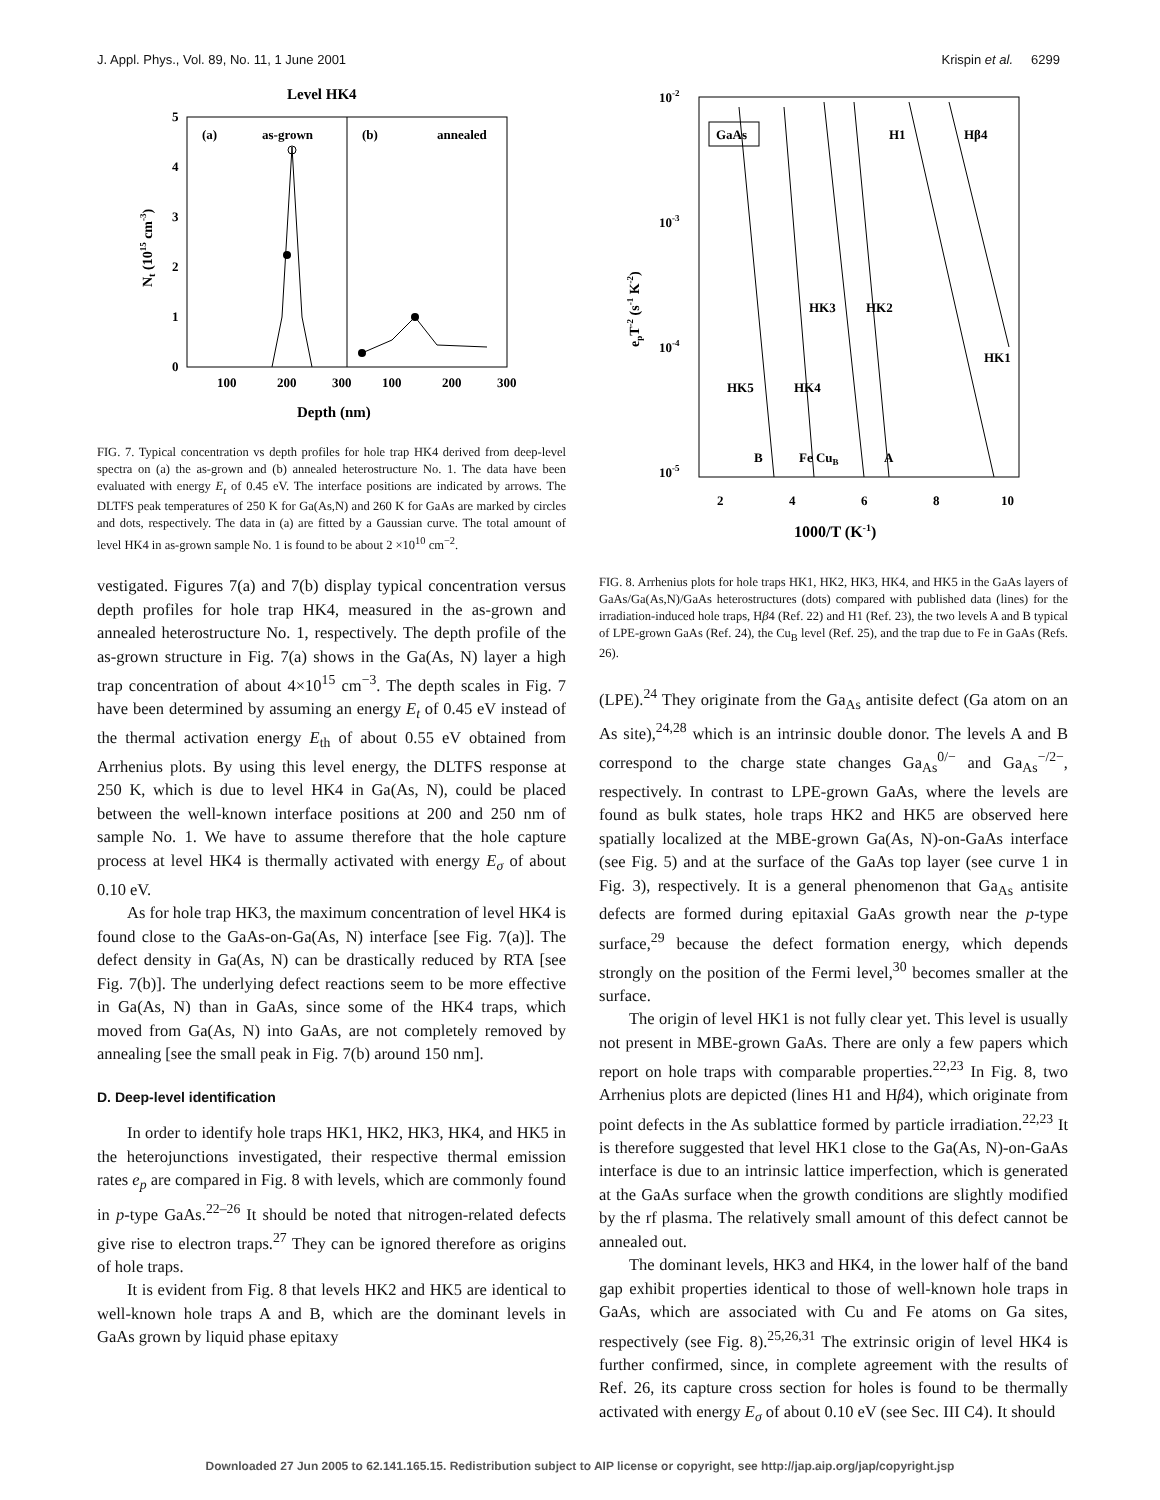J. Appl. Phys., Vol. 89, No. 11, 1 June 2001 Krispin et al. 6299
Level HK4
(a)
as-grown
(b)
annealed
0
1
2
3
4
5
100
200
300
100
200
300
Depth (nm)
Nt (1015 cm-3)
FIG. 7. Typical concentration vs depth profiles for hole trap HK4 derived from deep-level spectra on (a) the as-grown and (b) annealed heterostructure No. 1. The data have been evaluated with energy E<sub>t</sub> of 0.45 eV. The interface positions are indicated by arrows. The DLTFS peak temperatures of 250 K for Ga(As,N) and 260 K for GaAs are marked by circles and dots, respectively. The data in (a) are fitted by a Gaussian curve. The total amount of level HK4 in as-grown sample No. 1 is found to be about 2 ×10<sup>10</sup> cm<sup>−2</sup>.
vestigated. Figures 7(a) and 7(b) display typical concentration versus depth profiles for hole trap HK4, measured in the as-grown and annealed heterostructure No. 1, respectively. The depth profile of the as-grown structure in Fig. 7(a) shows in the Ga(As, N) layer a high trap concentration of about 4×10<sup>15</sup> cm<sup>−3</sup>. The depth scales in Fig. 7 have been determined by assuming an energy E<sub>t</sub> of 0.45 eV instead of the thermal activation energy E<sub>th</sub> of about 0.55 eV obtained from Arrhenius plots. By using this level energy, the DLTFS response at 250 K, which is due to level HK4 in Ga(As, N), could be placed between the well-known interface positions at 200 and 250 nm of sample No. 1. We have to assume therefore that the hole capture process at level HK4 is thermally activated with energy E<sub>σ</sub> of about 0.10 eV.
As for hole trap HK3, the maximum concentration of level HK4 is found close to the GaAs-on-Ga(As, N) interface [see Fig. 7(a)]. The defect density in Ga(As, N) can be drastically reduced by RTA [see Fig. 7(b)]. The underlying defect reactions seem to be more effective in Ga(As, N) than in GaAs, since some of the HK4 traps, which moved from Ga(As, N) into GaAs, are not completely removed by annealing [see the small peak in Fig. 7(b) around 150 nm].
D. Deep-level identification
In order to identify hole traps HK1, HK2, HK3, HK4, and HK5 in the heterojunctions investigated, their respective thermal emission rates e<sub>p</sub> are compared in Fig. 8 with levels, which are commonly found in p-type GaAs.<sup>22–26</sup> It should be noted that nitrogen-related defects give rise to electron traps.<sup>27</sup> They can be ignored therefore as origins of hole traps.
It is evident from Fig. 8 that levels HK2 and HK5 are identical to well-known hole traps A and B, which are the dominant levels in GaAs grown by liquid phase epitaxy
10-2
10-3
10-4
10-5
GaAs
H1
Hβ4
HK3
HK2
HK1
HK5
HK4
B
Fe CuB
A
2
4
6
8
10
1000/T (K-1)
epT-2 (s-1 K-2)
FIG. 8. Arrhenius plots for hole traps HK1, HK2, HK3, HK4, and HK5 in the GaAs layers of GaAs/Ga(As,N)/GaAs heterostructures (dots) compared with published data (lines) for the irradiation-induced hole traps, Hβ4 (Ref. 22) and H1 (Ref. 23), the two levels A and B typical of LPE-grown GaAs (Ref. 24), the Cu<sub>B</sub> level (Ref. 25), and the trap due to Fe in GaAs (Refs. 26).
(LPE).<sup>24</sup> They originate from the Ga<sub>As</sub> antisite defect (Ga atom on an As site),<sup>24,28</sup> which is an intrinsic double donor. The levels A and B correspond to the charge state changes Ga<sub>As</sub><sup>0/−</sup> and Ga<sub>As</sub><sup>−/2−</sup>, respectively. In contrast to LPE-grown GaAs, where the levels are found as bulk states, hole traps HK2 and HK5 are observed here spatially localized at the MBE-grown Ga(As, N)-on-GaAs interface (see Fig. 5) and at the surface of the GaAs top layer (see curve 1 in Fig. 3), respectively. It is a general phenomenon that Ga<sub>As</sub> antisite defects are formed during epitaxial GaAs growth near the p-type surface,<sup>29</sup> because the defect formation energy, which depends strongly on the position of the Fermi level,<sup>30</sup> becomes smaller at the surface.
The origin of level HK1 is not fully clear yet. This level is usually not present in MBE-grown GaAs. There are only a few papers which report on hole traps with comparable properties.<sup>22,23</sup> In Fig. 8, two Arrhenius plots are depicted (lines H1 and Hβ4), which originate from point defects in the As sublattice formed by particle irradiation.<sup>22,23</sup> It is therefore suggested that level HK1 close to the Ga(As, N)-on-GaAs interface is due to an intrinsic lattice imperfection, which is generated at the GaAs surface when the growth conditions are slightly modified by the rf plasma. The relatively small amount of this defect cannot be annealed out.
The dominant levels, HK3 and HK4, in the lower half of the band gap exhibit properties identical to those of well-known hole traps in GaAs, which are associated with Cu and Fe atoms on Ga sites, respectively (see Fig. 8).<sup>25,26,31</sup> The extrinsic origin of level HK4 is further confirmed, since, in complete agreement with the results of Ref. 26, its capture cross section for holes is found to be thermally activated with energy E<sub>σ</sub> of about 0.10 eV (see Sec. III C4). It should
Downloaded 27 Jun 2005 to 62.141.165.15. Redistribution subject to AIP license or copyright, see http://jap.aip.org/jap/copyright.jsp